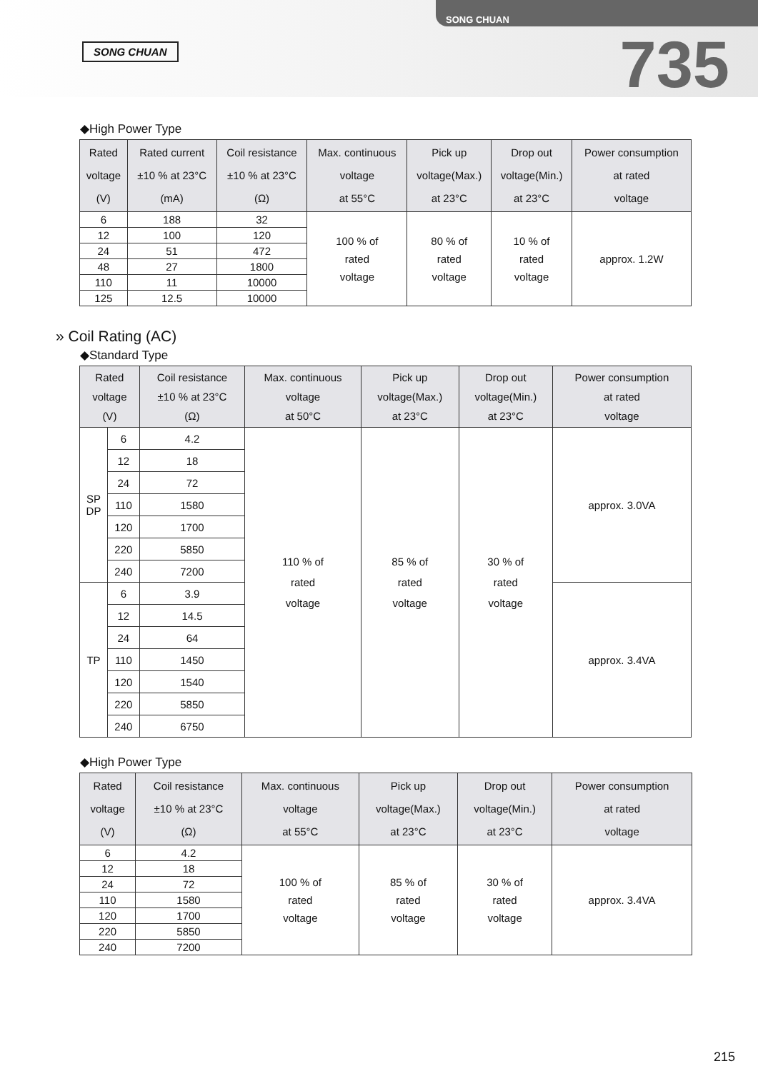SONG CHUAN
SONG CHUAN
735
◆High Power Type
| Rated voltage (V) | Rated current ±10 % at 23°C (mA) | Coil resistance ±10 % at 23°C (Ω) | Max. continuous voltage at 55°C | Pick up voltage(Max.) at 23°C | Drop out voltage(Min.) at 23°C | Power consumption at rated voltage |
| --- | --- | --- | --- | --- | --- | --- |
| 6 | 188 | 32 | 100 % of rated voltage | 80 % of rated voltage | 10 % of rated voltage | approx. 1.2W |
| 12 | 100 | 120 | | | | |
| 24 | 51 | 472 | | | | |
| 48 | 27 | 1800 | | | | |
| 110 | 11 | 10000 | | | | |
| 125 | 12.5 | 10000 | | | | |
» Coil Rating (AC)
◆Standard Type
| Rated voltage (V) | | Coil resistance ±10 % at 23°C (Ω) | Max. continuous voltage at 50°C | Pick up voltage(Max.) at 23°C | Drop out voltage(Min.) at 23°C | Power consumption at rated voltage |
| --- | --- | --- | --- | --- | --- | --- |
| SP DP | 6 | 4.2 | 110 % of rated voltage | 85 % of rated voltage | 30 % of rated voltage | approx. 3.0VA |
| | 12 | 18 | | | | |
| | 24 | 72 | | | | |
| | 110 | 1580 | | | | |
| | 120 | 1700 | | | | |
| | 220 | 5850 | | | | |
| | 240 | 7200 | | | | |
| TP | 6 | 3.9 | | | | approx. 3.4VA |
| | 12 | 14.5 | | | | |
| | 24 | 64 | | | | |
| | 110 | 1450 | | | | |
| | 120 | 1540 | | | | |
| | 220 | 5850 | | | | |
| | 240 | 6750 | | | | |
◆High Power Type
| Rated voltage (V) | Coil resistance ±10 % at 23°C (Ω) | Max. continuous voltage at 55°C | Pick up voltage(Max.) at 23°C | Drop out voltage(Min.) at 23°C | Power consumption at rated voltage |
| --- | --- | --- | --- | --- | --- |
| 6 | 4.2 | 100 % of rated voltage | 85 % of rated voltage | 30 % of rated voltage | approx. 3.4VA |
| 12 | 18 | | | | |
| 24 | 72 | | | | |
| 110 | 1580 | | | | |
| 120 | 1700 | | | | |
| 220 | 5850 | | | | |
| 240 | 7200 | | | | |
215